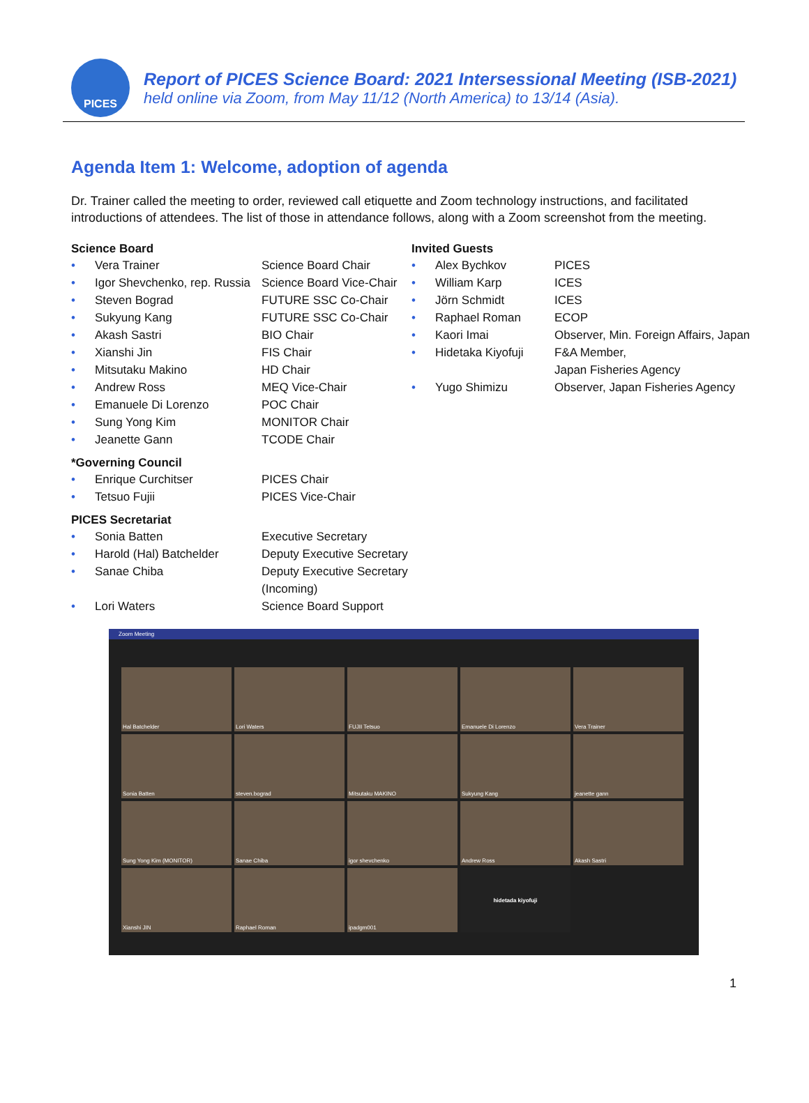PICES
Report of PICES Science Board: 2021 Intersessional Meeting (ISB-2021)
held online via Zoom, from May 11/12 (North America) to 13/14 (Asia).
Agenda Item 1: Welcome, adoption of agenda
Dr. Trainer called the meeting to order, reviewed call etiquette and Zoom technology instructions, and facilitated introductions of attendees. The list of those in attendance follows, along with a Zoom screenshot from the meeting.
Science Board
| • | Vera Trainer | Science Board Chair |
| • | Igor Shevchenko, rep. Russia | Science Board Vice-Chair |
| • | Steven Bograd | FUTURE SSC Co-Chair |
| • | Sukyung Kang | FUTURE SSC Co-Chair |
| • | Akash Sastri | BIO Chair |
| • | Xianshi Jin | FIS Chair |
| • | Mitsutaku Makino | HD Chair |
| • | Andrew Ross | MEQ Vice-Chair |
| • | Emanuele Di Lorenzo | POC Chair |
| • | Sung Yong Kim | MONITOR Chair |
| • | Jeanette Gann | TCODE Chair |
*Governing Council
| • | Enrique Curchitser | PICES Chair |
| • | Tetsuo Fujii | PICES Vice-Chair |
PICES Secretariat
| • | Sonia Batten | Executive Secretary |
| • | Harold (Hal) Batchelder | Deputy Executive Secretary |
| • | Sanae Chiba | Deputy Executive Secretary (Incoming) |
| • | Lori Waters | Science Board Support |
Invited Guests
| • | Alex Bychkov | PICES |
| • | William Karp | ICES |
| • | Jörn Schmidt | ICES |
| • | Raphael Roman | ECOP |
| • | Kaori Imai | Observer, Min. Foreign Affairs, Japan |
| • | Hidetaka Kiyofuji | F&A Member, Japan Fisheries Agency |
| • | Yugo Shimizu | Observer, Japan Fisheries Agency |
Zoom Meeting
Hal Batchelder
Lori Waters
FUJII Tetsuo
Emanuele Di Lorenzo
Vera Trainer
Sonia Batten
steven.bograd
Mitsutaku MAKINO
Sukyung Kang
jeanette gann
Sung Yong Kim (MONITOR)
Sanae Chiba
igor shevchenko
Andrew Ross
Akash Sastri
Xianshi JIN
Raphael Roman
ipadgm001
hidetada kiyofuji
1